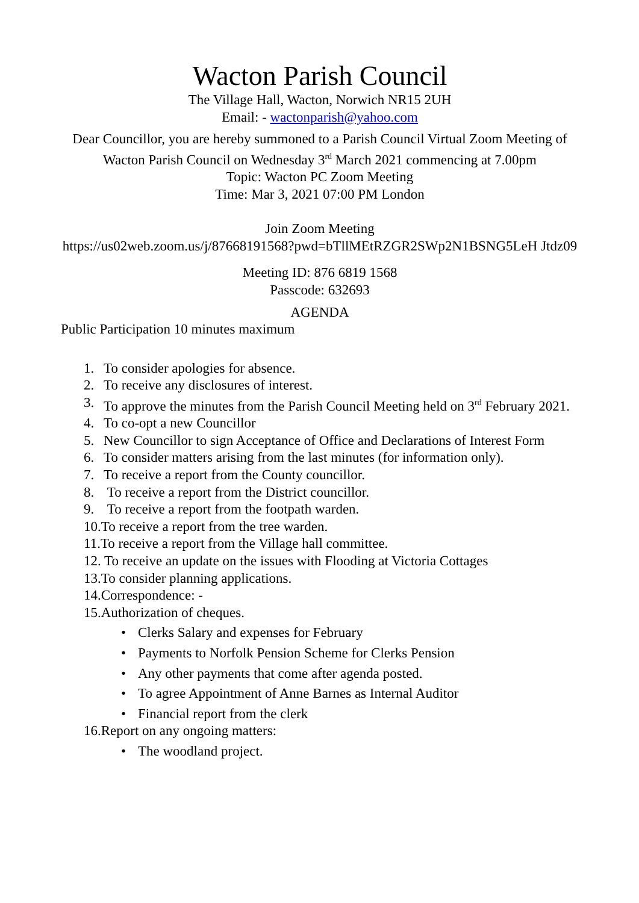Wacton Parish Council
The Village Hall, Wacton, Norwich NR15 2UH
Email: - wactonparish@yahoo.com
Dear Councillor, you are hereby summoned to a Parish Council Virtual Zoom Meeting of Wacton Parish Council on Wednesday 3<sup>rd</sup> March 2021 commencing at 7.00pm
Topic: Wacton PC Zoom Meeting
Time: Mar 3, 2021 07:00 PM London
Join Zoom Meeting
https://us02web.zoom.us/j/87668191568?pwd=bTllMEtRZGR2SWp2N1BSNG5LeH Jtdz09
Meeting ID: 876 6819 1568
Passcode: 632693
AGENDA
Public Participation 10 minutes maximum
1. To consider apologies for absence.
2. To receive any disclosures of interest.
3. To approve the minutes from the Parish Council Meeting held on 3<sup>rd</sup> February 2021.
4. To co-opt a new Councillor
5. New Councillor to sign Acceptance of Office and Declarations of Interest Form
6. To consider matters arising from the last minutes (for information only).
7. To receive a report from the County councillor.
8. To receive a report from the District councillor.
9. To receive a report from the footpath warden.
10.To receive a report from the tree warden.
11.To receive a report from the Village hall committee.
12. To receive an update on the issues with Flooding at Victoria Cottages
13.To consider planning applications.
14.Correspondence: -
15.Authorization of cheques.
• Clerks Salary and expenses for February
• Payments to Norfolk Pension Scheme for Clerks Pension
• Any other payments that come after agenda posted.
• To agree Appointment of Anne Barnes as Internal Auditor
• Financial report from the clerk
16.Report on any ongoing matters:
• The woodland project.